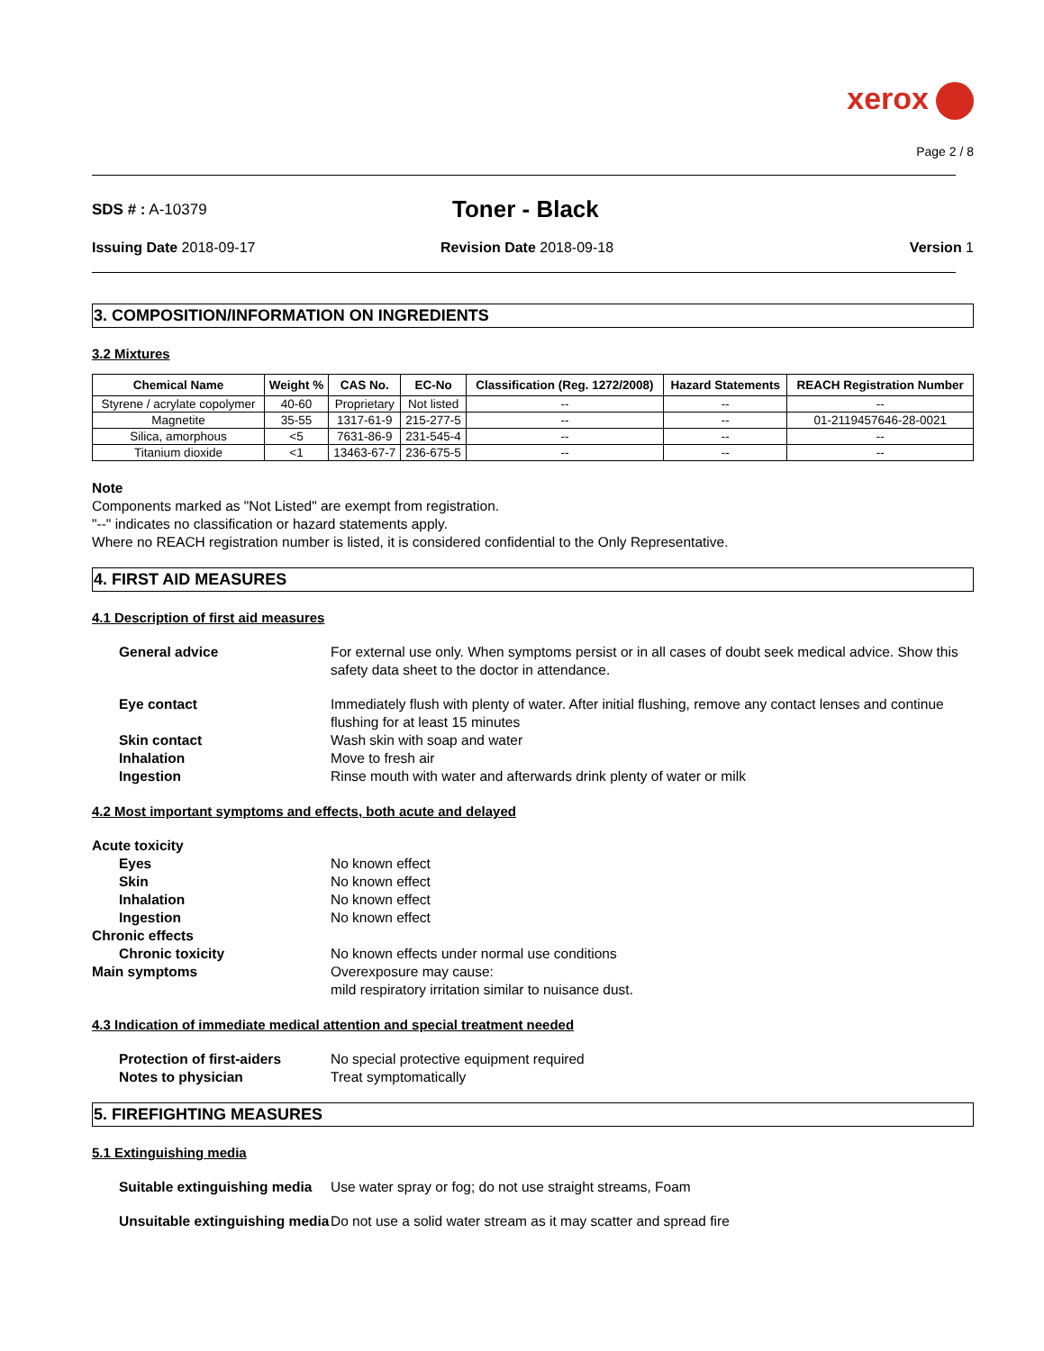xerox
Page 2 / 8
SDS # : A-10379
Toner - Black
Issuing Date 2018-09-17 Revision Date 2018-09-18 Version 1
3. COMPOSITION/INFORMATION ON INGREDIENTS
3.2 Mixtures
| Chemical Name | Weight % | CAS No. | EC-No | Classification (Reg. 1272/2008) | Hazard Statements | REACH Registration Number |
| --- | --- | --- | --- | --- | --- | --- |
| Styrene / acrylate copolymer | 40-60 | Proprietary | Not listed | -- | -- | -- |
| Magnetite | 35-55 | 1317-61-9 | 215-277-5 | -- | -- | 01-2119457646-28-0021 |
| Silica, amorphous | <5 | 7631-86-9 | 231-545-4 | -- | -- | -- |
| Titanium dioxide | <1 | 13463-67-7 | 236-675-5 | -- | -- | -- |
Note
Components marked as "Not Listed" are exempt from registration.
"--" indicates no classification or hazard statements apply.
Where no REACH registration number is listed, it is considered confidential to the Only Representative.
4. FIRST AID MEASURES
4.1 Description of first aid measures
General advice For external use only. When symptoms persist or in all cases of doubt seek medical advice. Show this safety data sheet to the doctor in attendance.
Eye contact Immediately flush with plenty of water. After initial flushing, remove any contact lenses and continue flushing for at least 15 minutes
Skin contact Wash skin with soap and water
Inhalation Move to fresh air
Ingestion Rinse mouth with water and afterwards drink plenty of water or milk
4.2 Most important symptoms and effects, both acute and delayed
Acute toxicity
Eyes No known effect
Skin No known effect
Inhalation No known effect
Ingestion No known effect
Chronic effects
Chronic toxicity No known effects under normal use conditions
Main symptoms Overexposure may cause:
mild respiratory irritation similar to nuisance dust.
4.3 Indication of immediate medical attention and special treatment needed
Protection of first-aiders No special protective equipment required
Notes to physician Treat symptomatically
5. FIREFIGHTING MEASURES
5.1 Extinguishing media
Suitable extinguishing media Use water spray or fog; do not use straight streams, Foam
Unsuitable extinguishing media
Do not use a solid water stream as it may scatter and spread fire